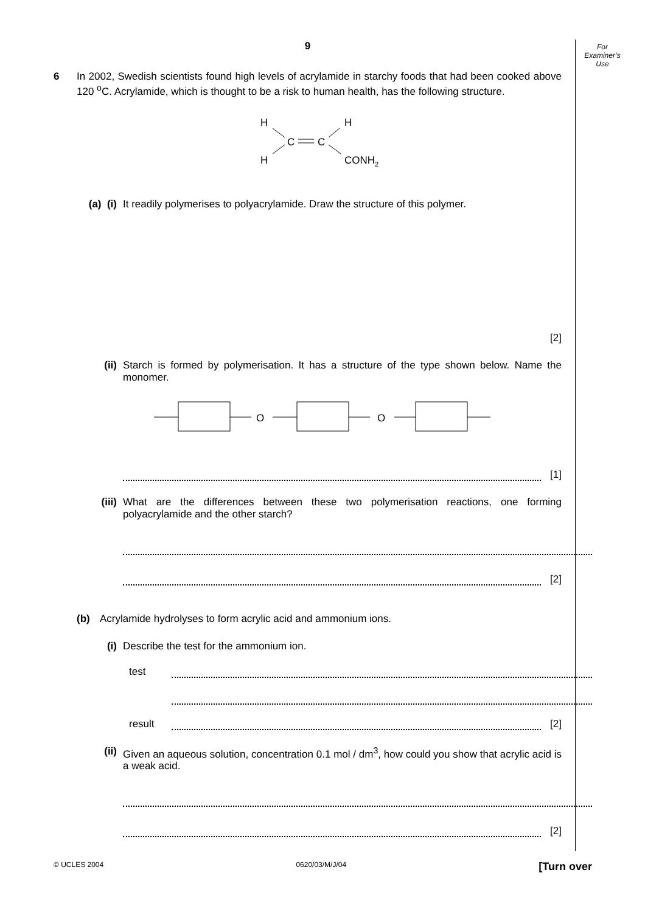For
Examiner’s
Use
9
6 In 2002, Swedish scientists found high levels of acrylamide in starchy foods that had been cooked above 120 <sup>o</sup>C. Acrylamide, which is thought to be a risk to human health, has the following structure.
H
H
C
C
H
CONH2
(a) (i)
It readily polymerises to polyacrylamide. Draw the structure of this polymer.
[2]
(ii) Starch is formed by polymerisation. It has a structure of the type shown below. Name the monomer.
O
O
[1]
(iii) What are the differences between these two polymerisation reactions, one forming polyacrylamide and the other starch?
[2]
(b) Acrylamide hydrolyses to form acrylic acid and ammonium ions.
(i) Describe the test for the ammonium ion.
test
result
[2]
(ii) Given an aqueous solution, concentration 0.1 mol / dm<sup>3</sup>, how could you show that acrylic acid is a weak acid.
[2]
© UCLES 2004 0620/03/M/J/04 [Turn over